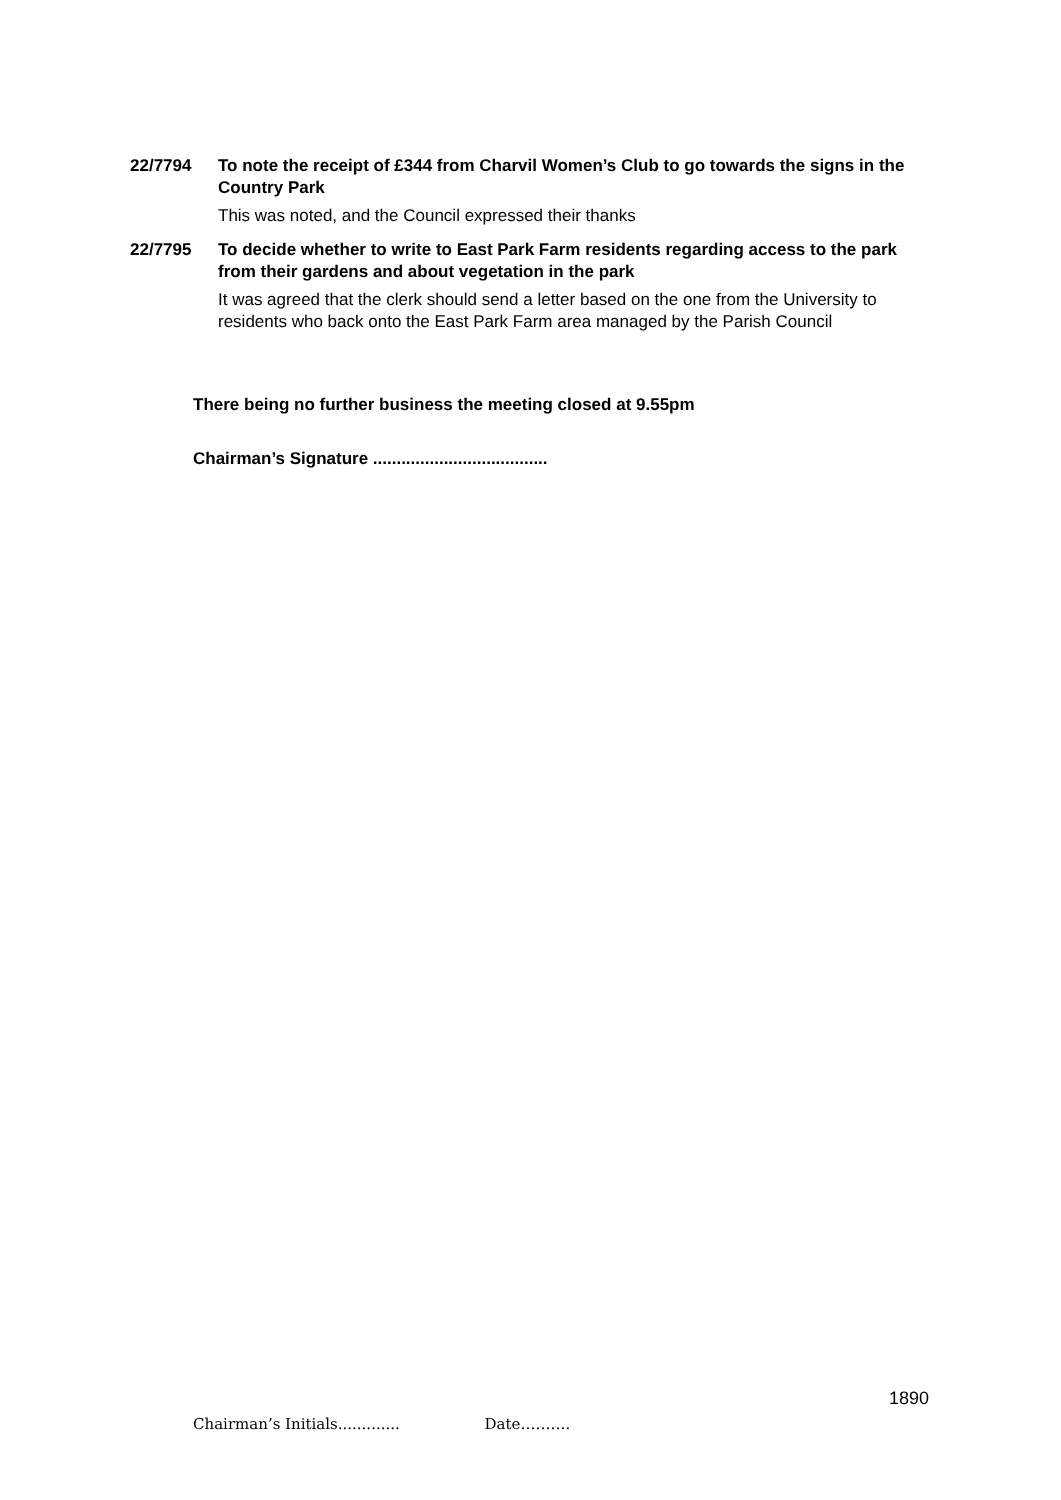22/7794 To note the receipt of £344 from Charvil Women’s Club to go towards the signs in the Country Park
This was noted, and the Council expressed their thanks
22/7795 To decide whether to write to East Park Farm residents regarding access to the park from their gardens and about vegetation in the park
It was agreed that the clerk should send a letter based on the one from the University to residents who back onto the East Park Farm area managed by the Parish Council
There being no further business the meeting closed at 9.55pm
Chairman’s Signature .....................................
1890
Chairman’s Initials............. Date……….